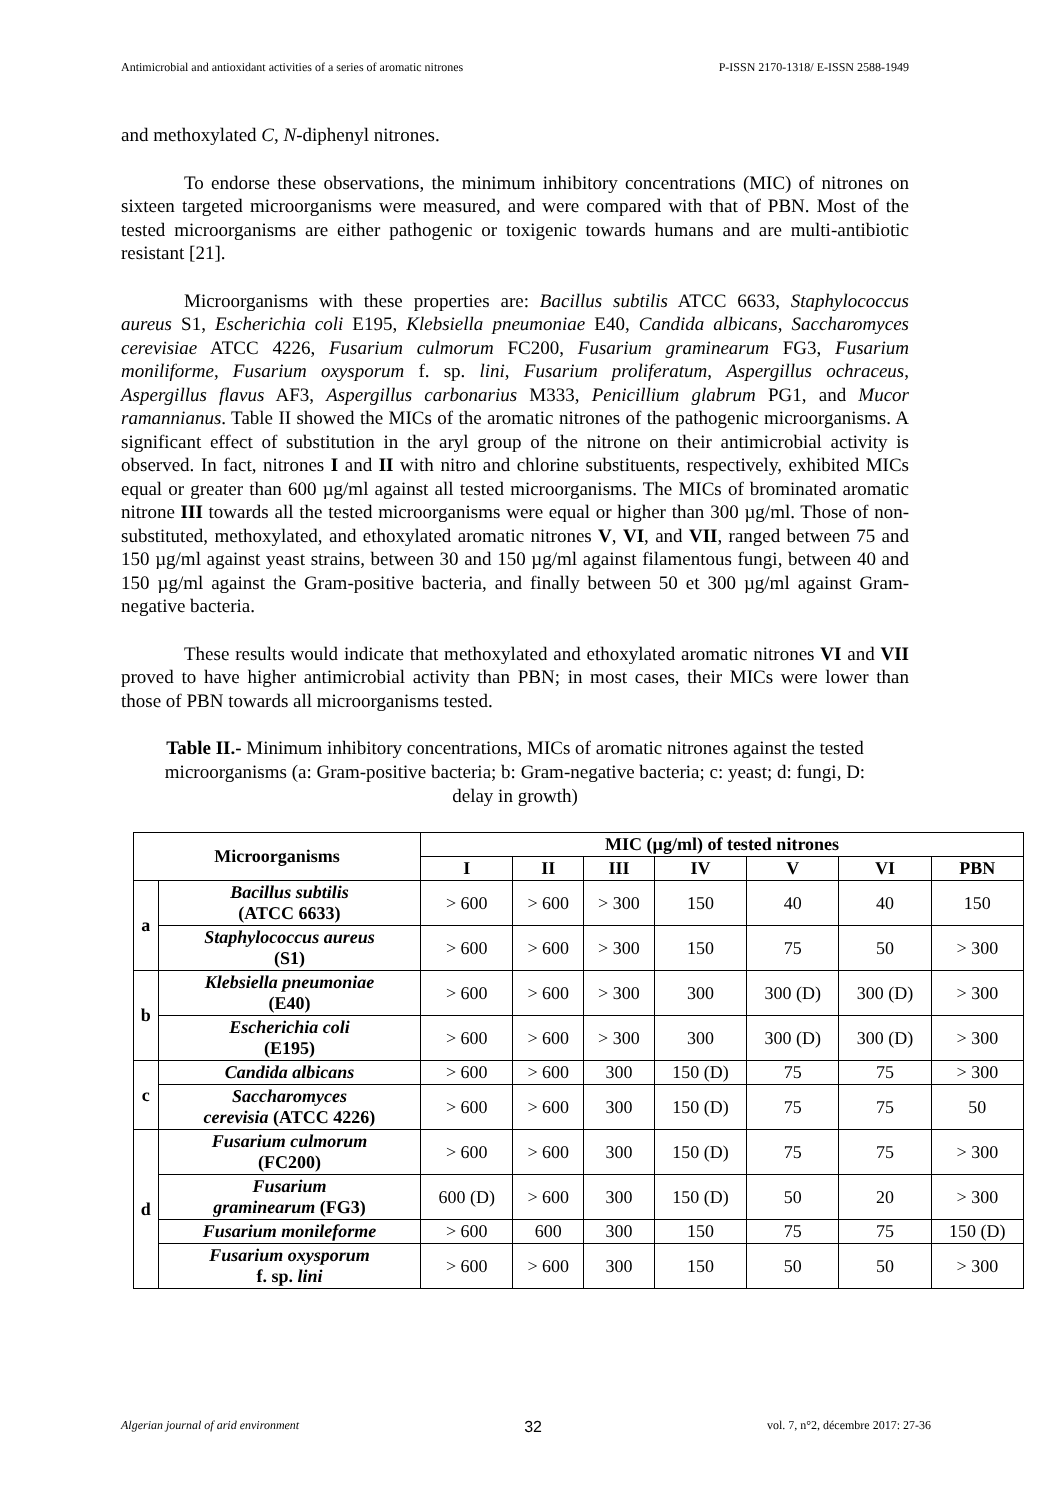Antimicrobial and antioxidant activities of a series of aromatic nitrones P-ISSN 2170-1318/ E-ISSN 2588-1949
and methoxylated C, N-diphenyl nitrones.
To endorse these observations, the minimum inhibitory concentrations (MIC) of nitrones on sixteen targeted microorganisms were measured, and were compared with that of PBN. Most of the tested microorganisms are either pathogenic or toxigenic towards humans and are multi-antibiotic resistant [21].
Microorganisms with these properties are: Bacillus subtilis ATCC 6633, Staphylococcus aureus S1, Escherichia coli E195, Klebsiella pneumoniae E40, Candida albicans, Saccharomyces cerevisiae ATCC 4226, Fusarium culmorum FC200, Fusarium graminearum FG3, Fusarium moniliforme, Fusarium oxysporum f. sp. lini, Fusarium proliferatum, Aspergillus ochraceus, Aspergillus flavus AF3, Aspergillus carbonarius M333, Penicillium glabrum PG1, and Mucor ramannianus. Table II showed the MICs of the aromatic nitrones of the pathogenic microorganisms. A significant effect of substitution in the aryl group of the nitrone on their antimicrobial activity is observed. In fact, nitrones I and II with nitro and chlorine substituents, respectively, exhibited MICs equal or greater than 600 µg/ml against all tested microorganisms. The MICs of brominated aromatic nitrone III towards all the tested microorganisms were equal or higher than 300 µg/ml. Those of non-substituted, methoxylated, and ethoxylated aromatic nitrones V, VI, and VII, ranged between 75 and 150 µg/ml against yeast strains, between 30 and 150 µg/ml against filamentous fungi, between 40 and 150 µg/ml against the Gram-positive bacteria, and finally between 50 et 300 µg/ml against Gram-negative bacteria.
These results would indicate that methoxylated and ethoxylated aromatic nitrones VI and VII proved to have higher antimicrobial activity than PBN; in most cases, their MICs were lower than those of PBN towards all microorganisms tested.
Table II.- Minimum inhibitory concentrations, MICs of aromatic nitrones against the tested microorganisms (a: Gram-positive bacteria; b: Gram-negative bacteria; c: yeast; d: fungi, D: delay in growth)
| Microorganisms | | MIC (µg/ml) of tested nitrones | | | | | | |
| --- | --- | --- | --- | --- | --- | --- | --- | --- |
| | | I | II | III | IV | V | VI | PBN |
| a | Bacillus subtilis (ATCC 6633) | > 600 | > 600 | > 300 | 150 | 40 | 40 | 150 |
| | Staphylococcus aureus (S1) | > 600 | > 600 | > 300 | 150 | 75 | 50 | > 300 |
| b | Klebsiella pneumoniae (E40) | > 600 | > 600 | > 300 | 300 | 300 (D) | 300 (D) | > 300 |
| | Escherichia coli (E195) | > 600 | > 600 | > 300 | 300 | 300 (D) | 300 (D) | > 300 |
| c | Candida albicans | > 600 | > 600 | 300 | 150 (D) | 75 | 75 | > 300 |
| | Saccharomyces cerevisia (ATCC 4226) | > 600 | > 600 | 300 | 150 (D) | 75 | 75 | 50 |
| d | Fusarium culmorum (FC200) | > 600 | > 600 | 300 | 150 (D) | 75 | 75 | > 300 |
| | Fusarium graminearum (FG3) | 600 (D) | > 600 | 300 | 150 (D) | 50 | 20 | > 300 |
| | Fusarium monileforme | > 600 | 600 | 300 | 150 | 75 | 75 | 150 (D) |
| | Fusarium oxysporum f. sp. lini | > 600 | > 600 | 300 | 150 | 50 | 50 | > 300 |
Algerian journal of arid environment 32 vol. 7, n°2, décembre 2017: 27-36